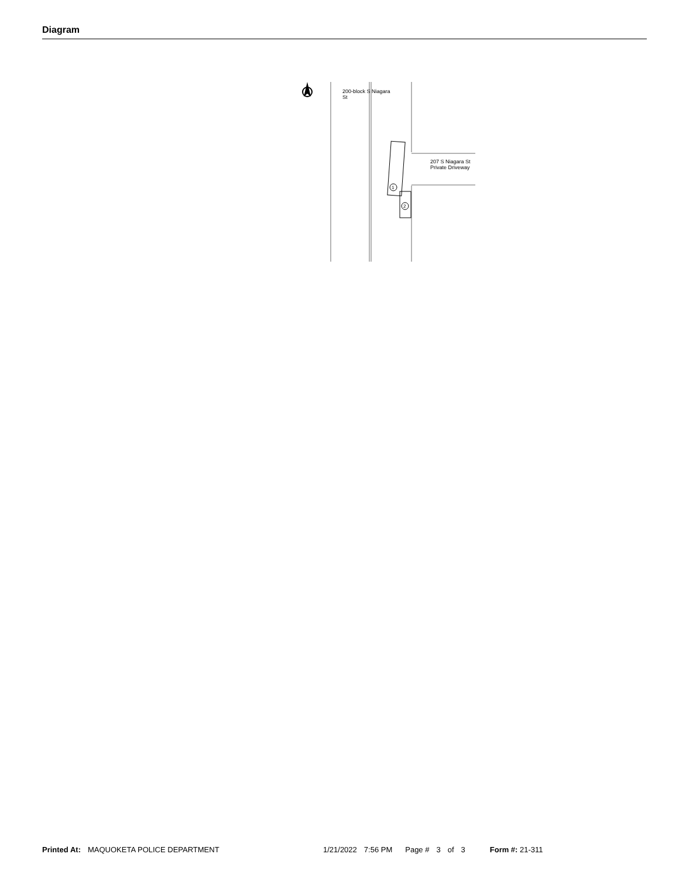Diagram
1
2
200-block S Niagara
St
207 S Niagara St
Private Driveway
Printed At: MAQUOKETA POLICE DEPARTMENT 1/21/2022 7:56 PM Page # 3 of 3 Form #: 21-311